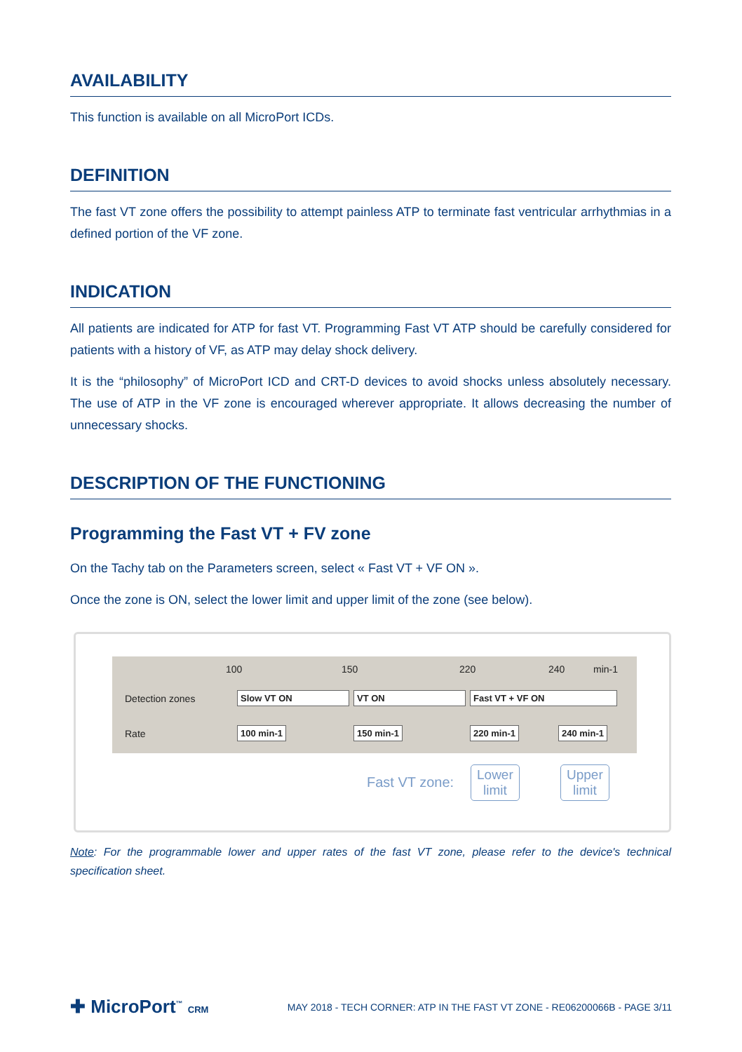AVAILABILITY
This function is available on all MicroPort ICDs.
DEFINITION
The fast VT zone offers the possibility to attempt painless ATP to terminate fast ventricular arrhythmias in a defined portion of the VF zone.
INDICATION
All patients are indicated for ATP for fast VT. Programming Fast VT ATP should be carefully considered for patients with a history of VF, as ATP may delay shock delivery.
It is the “philosophy” of MicroPort ICD and CRT-D devices to avoid shocks unless absolutely necessary. The use of ATP in the VF zone is encouraged wherever appropriate. It allows decreasing the number of unnecessary shocks.
DESCRIPTION OF THE FUNCTIONING
Programming the Fast VT + FV zone
On the Tachy tab on the Parameters screen, select « Fast VT + VF ON ».
Once the zone is ON, select the lower limit and upper limit of the zone (see below).
100 150 220 240 min-1
Detection zones Slow VT ON VT ON Fast VT + VF ON
Rate 100 min-1 150 min-1 220 min-1 240 min-1
Fast VT zone:
Lower
limit
Upper
limit
Note: For the programmable lower and upper rates of the fast VT zone, please refer to the device's technical specification sheet.
✚ MicroPort<sup>™</sup> CRM
MAY 2018 - TECH CORNER: ATP IN THE FAST VT ZONE - RE06200066B - PAGE 3/11